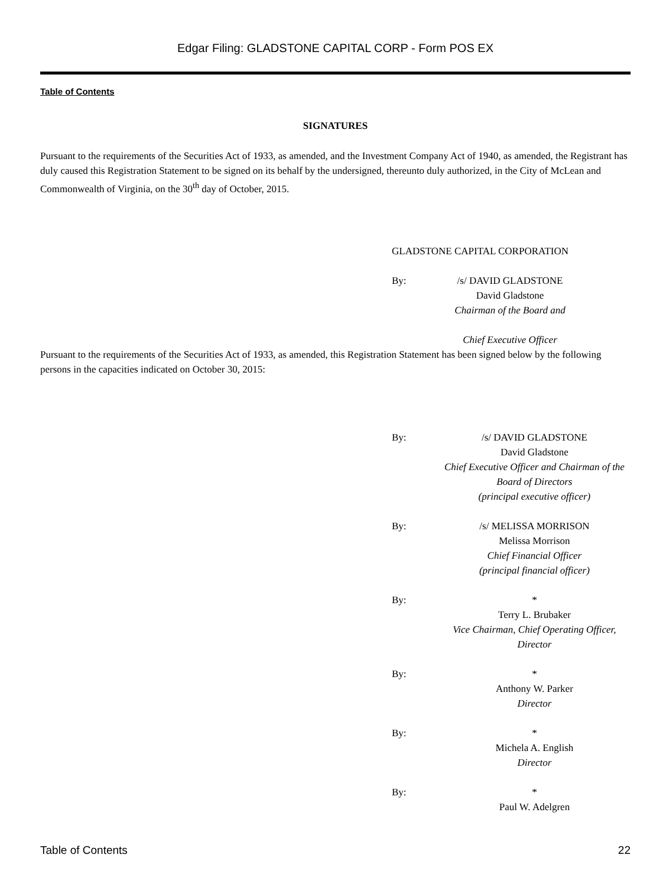Edgar Filing: GLADSTONE CAPITAL CORP - Form POS EX
Table of Contents
SIGNATURES
Pursuant to the requirements of the Securities Act of 1933, as amended, and the Investment Company Act of 1940, as amended, the Registrant has duly caused this Registration Statement to be signed on its behalf by the undersigned, thereunto duly authorized, in the City of McLean and Commonwealth of Virginia, on the 30<sup>th</sup> day of October, 2015.
GLADSTONE CAPITAL CORPORATION
By: /s/ DAVID GLADSTONE
David Gladstone
Chairman of the Board and
Chief Executive Officer
Pursuant to the requirements of the Securities Act of 1933, as amended, this Registration Statement has been signed below by the following persons in the capacities indicated on October 30, 2015:
By: /s/ DAVID GLADSTONE
David Gladstone
Chief Executive Officer and Chairman of the
Board of Directors
(principal executive officer)
By: /s/ MELISSA MORRISON
Melissa Morrison
Chief Financial Officer
(principal financial officer)
By: *
Terry L. Brubaker
Vice Chairman, Chief Operating Officer,
Director
By: *
Anthony W. Parker
Director
By: *
Michela A. English
Director
By: *
Paul W. Adelgren
Table of Contents 22